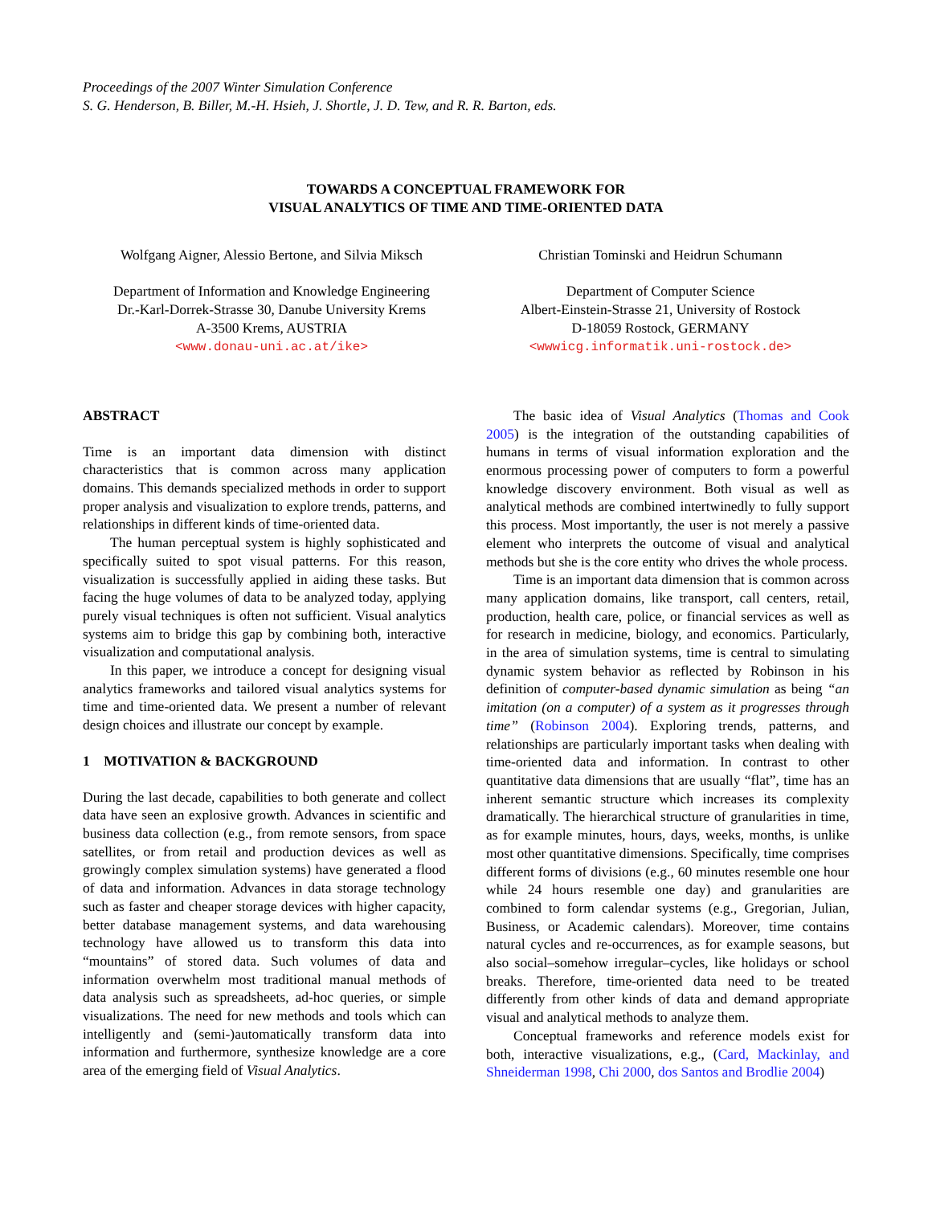Proceedings of the 2007 Winter Simulation Conference
S. G. Henderson, B. Biller, M.-H. Hsieh, J. Shortle, J. D. Tew, and R. R. Barton, eds.
TOWARDS A CONCEPTUAL FRAMEWORK FOR
VISUAL ANALYTICS OF TIME AND TIME-ORIENTED DATA
Wolfgang Aigner, Alessio Bertone, and Silvia Miksch
Department of Information and Knowledge Engineering
Dr.-Karl-Dorrek-Strasse 30, Danube University Krems
A-3500 Krems, AUSTRIA
<www.donau-uni.ac.at/ike>
Christian Tominski and Heidrun Schumann
Department of Computer Science
Albert-Einstein-Strasse 21, University of Rostock
D-18059 Rostock, GERMANY
<wwwicg.informatik.uni-rostock.de>
ABSTRACT
Time is an important data dimension with distinct characteristics that is common across many application domains. This demands specialized methods in order to support proper analysis and visualization to explore trends, patterns, and relationships in different kinds of time-oriented data.
The human perceptual system is highly sophisticated and specifically suited to spot visual patterns. For this reason, visualization is successfully applied in aiding these tasks. But facing the huge volumes of data to be analyzed today, applying purely visual techniques is often not sufficient. Visual analytics systems aim to bridge this gap by combining both, interactive visualization and computational analysis.
In this paper, we introduce a concept for designing visual analytics frameworks and tailored visual analytics systems for time and time-oriented data. We present a number of relevant design choices and illustrate our concept by example.
1 MOTIVATION & BACKGROUND
During the last decade, capabilities to both generate and collect data have seen an explosive growth. Advances in scientific and business data collection (e.g., from remote sensors, from space satellites, or from retail and production devices as well as growingly complex simulation systems) have generated a flood of data and information. Advances in data storage technology such as faster and cheaper storage devices with higher capacity, better database management systems, and data warehousing technology have allowed us to transform this data into “mountains” of stored data. Such volumes of data and information overwhelm most traditional manual methods of data analysis such as spreadsheets, ad-hoc queries, or simple visualizations. The need for new methods and tools which can intelligently and (semi-)automatically transform data into information and furthermore, synthesize knowledge are a core area of the emerging field of Visual Analytics.
The basic idea of Visual Analytics (Thomas and Cook 2005) is the integration of the outstanding capabilities of humans in terms of visual information exploration and the enormous processing power of computers to form a powerful knowledge discovery environment. Both visual as well as analytical methods are combined intertwinedly to fully support this process. Most importantly, the user is not merely a passive element who interprets the outcome of visual and analytical methods but she is the core entity who drives the whole process.
Time is an important data dimension that is common across many application domains, like transport, call centers, retail, production, health care, police, or financial services as well as for research in medicine, biology, and economics. Particularly, in the area of simulation systems, time is central to simulating dynamic system behavior as reflected by Robinson in his definition of computer-based dynamic simulation as being “an imitation (on a computer) of a system as it progresses through time” (Robinson 2004). Exploring trends, patterns, and relationships are particularly important tasks when dealing with time-oriented data and information. In contrast to other quantitative data dimensions that are usually “flat”, time has an inherent semantic structure which increases its complexity dramatically. The hierarchical structure of granularities in time, as for example minutes, hours, days, weeks, months, is unlike most other quantitative dimensions. Specifically, time comprises different forms of divisions (e.g., 60 minutes resemble one hour while 24 hours resemble one day) and granularities are combined to form calendar systems (e.g., Gregorian, Julian, Business, or Academic calendars). Moreover, time contains natural cycles and re-occurrences, as for example seasons, but also social–somehow irregular–cycles, like holidays or school breaks. Therefore, time-oriented data need to be treated differently from other kinds of data and demand appropriate visual and analytical methods to analyze them.
Conceptual frameworks and reference models exist for both, interactive visualizations, e.g., (Card, Mackinlay, and Shneiderman 1998, Chi 2000, dos Santos and Brodlie 2004)